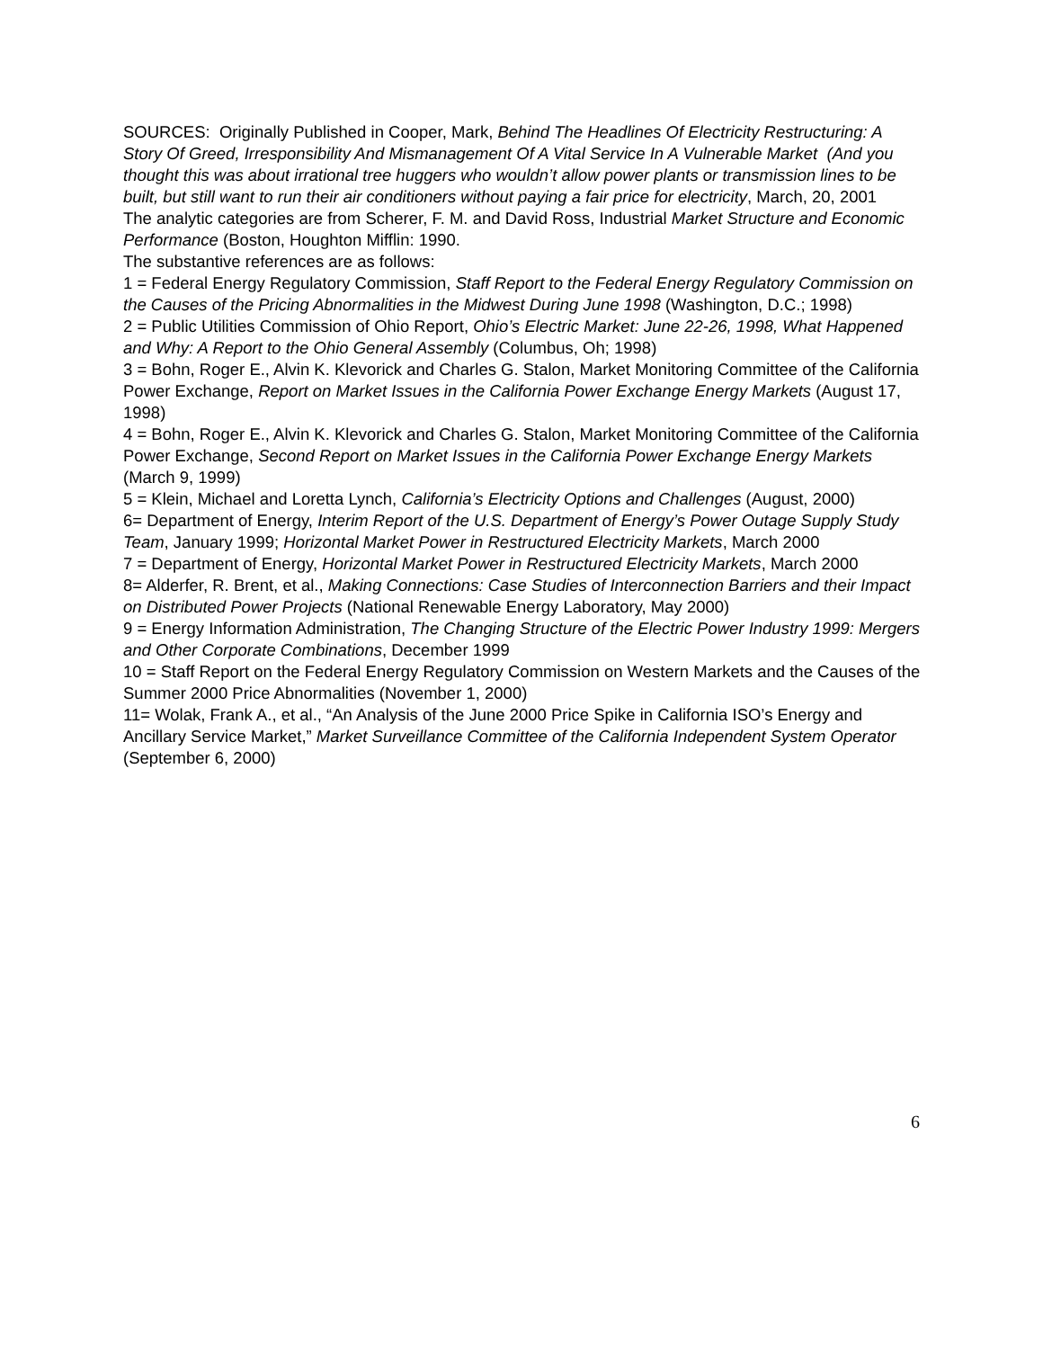SOURCES: Originally Published in Cooper, Mark, Behind The Headlines Of Electricity Restructuring: A Story Of Greed, Irresponsibility And Mismanagement Of A Vital Service In A Vulnerable Market (And you thought this was about irrational tree huggers who wouldn’t allow power plants or transmission lines to be built, but still want to run their air conditioners without paying a fair price for electricity, March, 20, 2001
The analytic categories are from Scherer, F. M. and David Ross, Industrial Market Structure and Economic Performance (Boston, Houghton Mifflin: 1990.
The substantive references are as follows:
1 = Federal Energy Regulatory Commission, Staff Report to the Federal Energy Regulatory Commission on the Causes of the Pricing Abnormalities in the Midwest During June 1998 (Washington, D.C.; 1998)
2 = Public Utilities Commission of Ohio Report, Ohio’s Electric Market: June 22-26, 1998, What Happened and Why: A Report to the Ohio General Assembly (Columbus, Oh; 1998)
3 = Bohn, Roger E., Alvin K. Klevorick and Charles G. Stalon, Market Monitoring Committee of the California Power Exchange, Report on Market Issues in the California Power Exchange Energy Markets (August 17, 1998)
4 = Bohn, Roger E., Alvin K. Klevorick and Charles G. Stalon, Market Monitoring Committee of the California Power Exchange, Second Report on Market Issues in the California Power Exchange Energy Markets (March 9, 1999)
5 = Klein, Michael and Loretta Lynch, California’s Electricity Options and Challenges (August, 2000)
6= Department of Energy, Interim Report of the U.S. Department of Energy’s Power Outage Supply Study Team, January 1999; Horizontal Market Power in Restructured Electricity Markets, March 2000
7 = Department of Energy, Horizontal Market Power in Restructured Electricity Markets, March 2000
8= Alderfer, R. Brent, et al., Making Connections: Case Studies of Interconnection Barriers and their Impact on Distributed Power Projects (National Renewable Energy Laboratory, May 2000)
9 = Energy Information Administration, The Changing Structure of the Electric Power Industry 1999: Mergers and Other Corporate Combinations, December 1999
10 = Staff Report on the Federal Energy Regulatory Commission on Western Markets and the Causes of the Summer 2000 Price Abnormalities (November 1, 2000)
11= Wolak, Frank A., et al., “An Analysis of the June 2000 Price Spike in California ISO’s Energy and Ancillary Service Market,” Market Surveillance Committee of the California Independent System Operator (September 6, 2000)
6